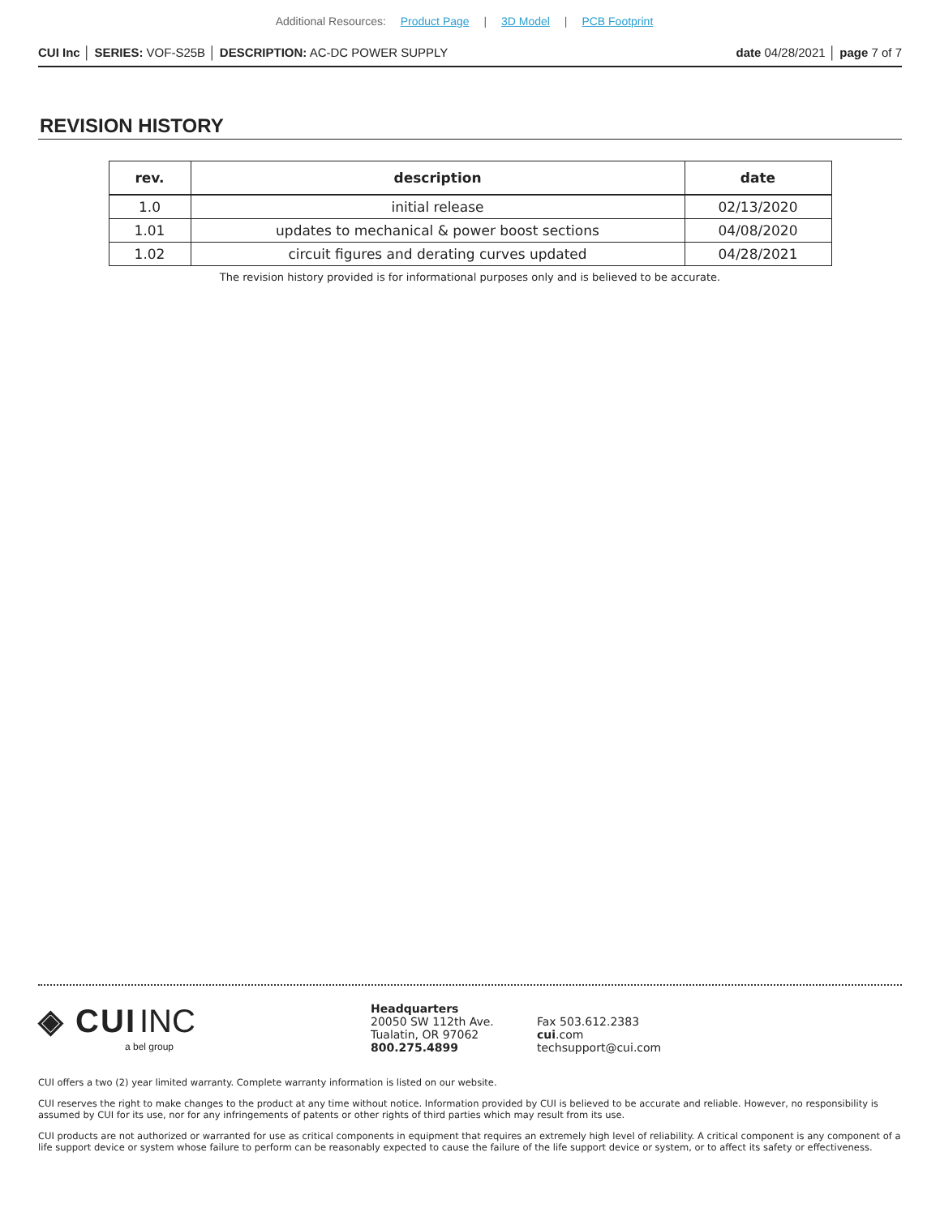Additional Resources: Product Page | 3D Model | PCB Footprint
CUI Inc │ SERIES: VOF-S25B │ DESCRIPTION: AC-DC POWER SUPPLY
date 04/28/2021 │ page 7 of 7
REVISION HISTORY
| rev. | description | date |
| --- | --- | --- |
| 1.0 | initial release | 02/13/2020 |
| 1.01 | updates to mechanical & power boost sections | 04/08/2020 |
| 1.02 | circuit figures and derating curves updated | 04/28/2021 |
The revision history provided is for informational purposes only and is believed to be accurate.
◈ CUI INC
a bel group
Headquarters
20050 SW 112th Ave.
Tualatin, OR 97062
800.275.4899
Fax 503.612.2383
cui.com
techsupport@cui.com
CUI offers a two (2) year limited warranty. Complete warranty information is listed on our website.
CUI reserves the right to make changes to the product at any time without notice. Information provided by CUI is believed to be accurate and reliable. However, no responsibility is assumed by CUI for its use, nor for any infringements of patents or other rights of third parties which may result from its use.
CUI products are not authorized or warranted for use as critical components in equipment that requires an extremely high level of reliability. A critical component is any component of a life support device or system whose failure to perform can be reasonably expected to cause the failure of the life support device or system, or to affect its safety or effectiveness.